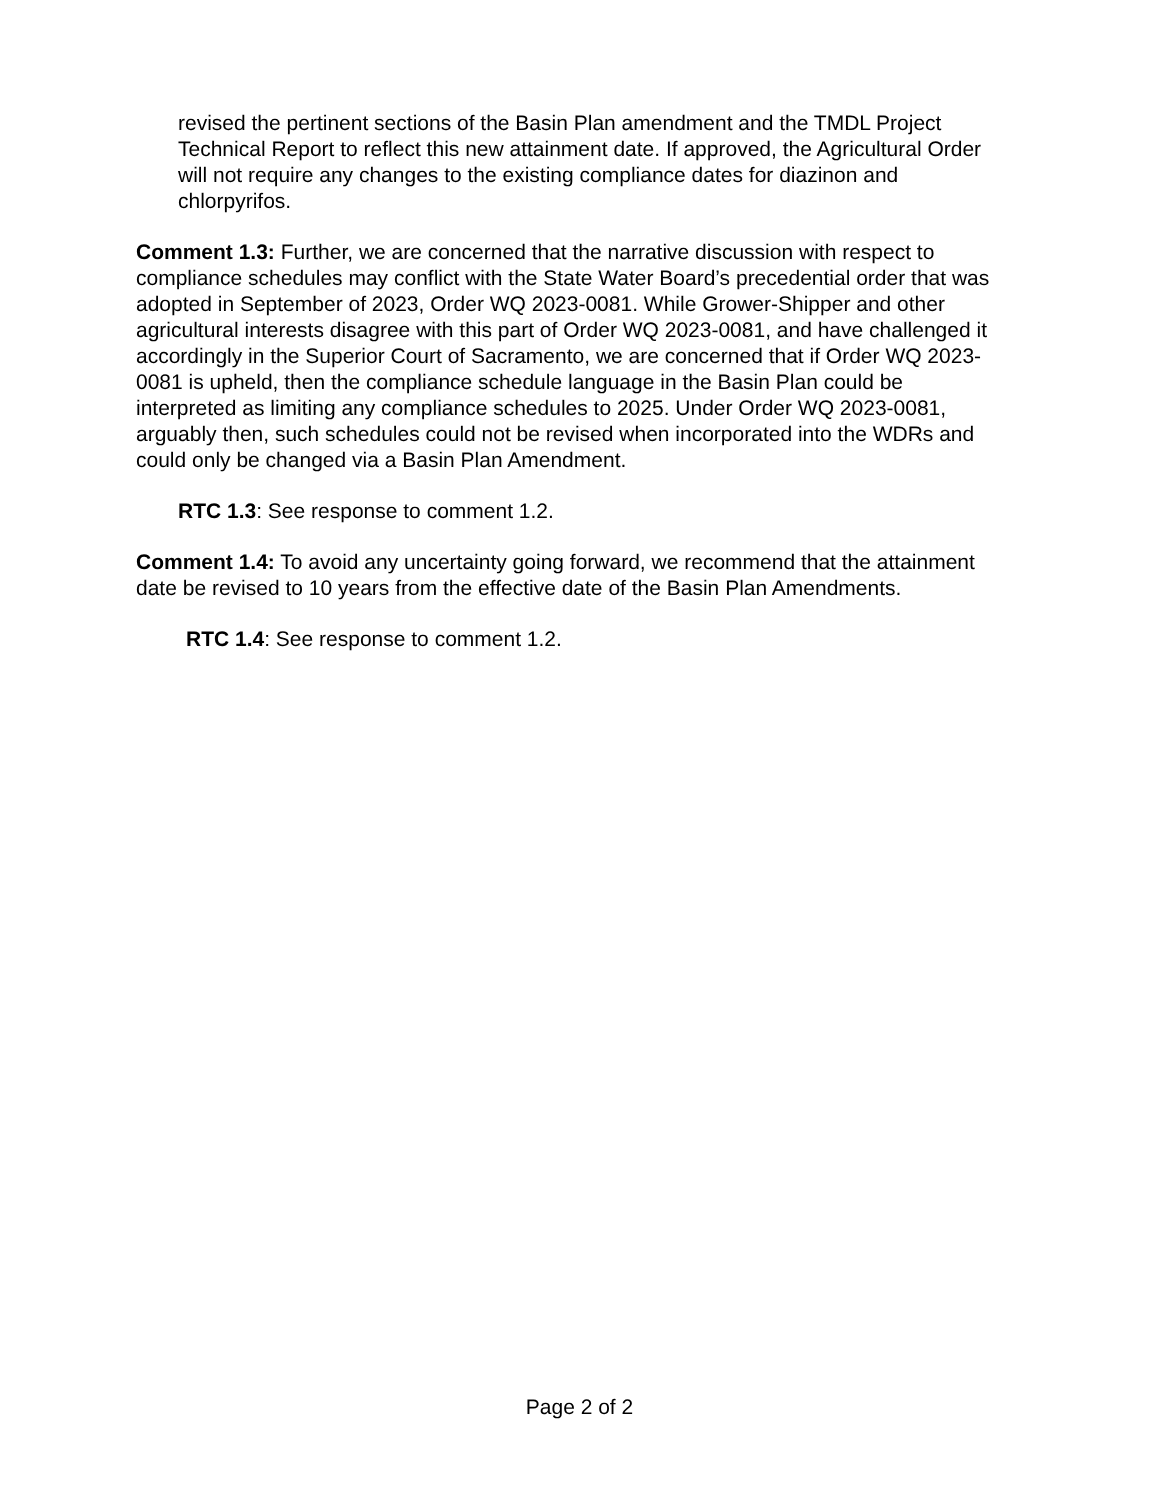revised the pertinent sections of the Basin Plan amendment and the TMDL Project Technical Report to reflect this new attainment date. If approved, the Agricultural Order will not require any changes to the existing compliance dates for diazinon and chlorpyrifos.
Comment 1.3: Further, we are concerned that the narrative discussion with respect to compliance schedules may conflict with the State Water Board’s precedential order that was adopted in September of 2023, Order WQ 2023-0081. While Grower-Shipper and other agricultural interests disagree with this part of Order WQ 2023-0081, and have challenged it accordingly in the Superior Court of Sacramento, we are concerned that if Order WQ 2023-0081 is upheld, then the compliance schedule language in the Basin Plan could be interpreted as limiting any compliance schedules to 2025. Under Order WQ 2023-0081, arguably then, such schedules could not be revised when incorporated into the WDRs and could only be changed via a Basin Plan Amendment.
RTC 1.3: See response to comment 1.2.
Comment 1.4: To avoid any uncertainty going forward, we recommend that the attainment date be revised to 10 years from the effective date of the Basin Plan Amendments.
RTC 1.4: See response to comment 1.2.
Page 2 of 2